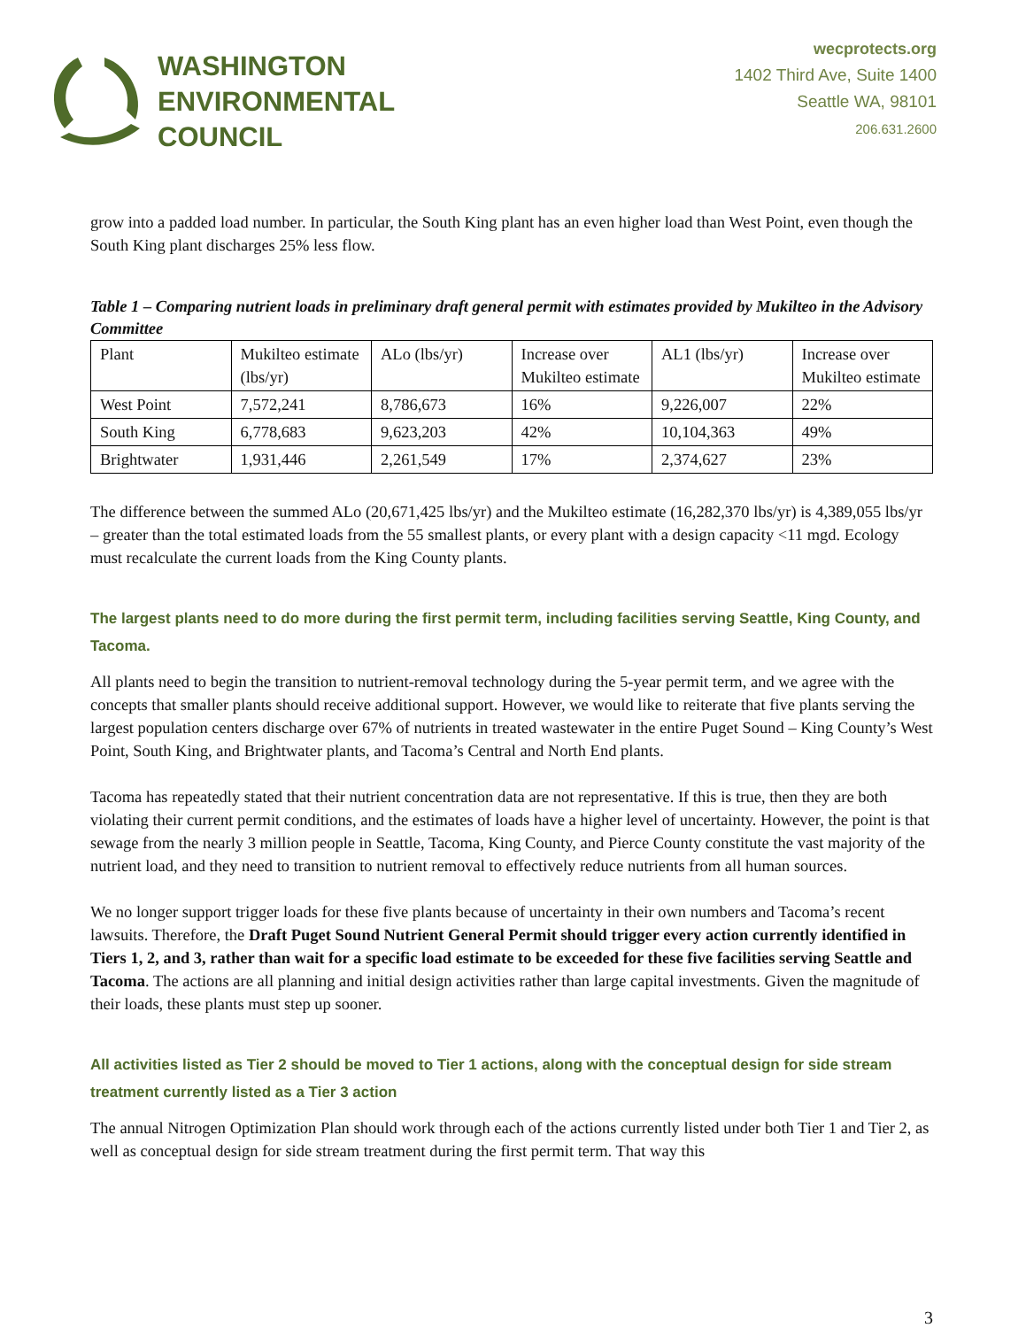WASHINGTON
ENVIRONMENTAL
COUNCIL
wecprotects.org
1402 Third Ave, Suite 1400
Seattle WA, 98101
206.631.2600
grow into a padded load number. In particular, the South King plant has an even higher load than West Point, even though the South King plant discharges 25% less flow.
Table 1 – Comparing nutrient loads in preliminary draft general permit with estimates provided by Mukilteo in the Advisory Committee
| Plant | Mukilteo estimate (lbs/yr) | ALo (lbs/yr) | Increase over Mukilteo estimate | AL1 (lbs/yr) | Increase over Mukilteo estimate |
| West Point | 7,572,241 | 8,786,673 | 16% | 9,226,007 | 22% |
| South King | 6,778,683 | 9,623,203 | 42% | 10,104,363 | 49% |
| Brightwater | 1,931,446 | 2,261,549 | 17% | 2,374,627 | 23% |
The difference between the summed ALo (20,671,425 lbs/yr) and the Mukilteo estimate (16,282,370 lbs/yr) is 4,389,055 lbs/yr – greater than the total estimated loads from the 55 smallest plants, or every plant with a design capacity <11 mgd. Ecology must recalculate the current loads from the King County plants.
The largest plants need to do more during the first permit term, including facilities serving Seattle, King County, and Tacoma.
All plants need to begin the transition to nutrient-removal technology during the 5-year permit term, and we agree with the concepts that smaller plants should receive additional support. However, we would like to reiterate that five plants serving the largest population centers discharge over 67% of nutrients in treated wastewater in the entire Puget Sound – King County’s West Point, South King, and Brightwater plants, and Tacoma’s Central and North End plants.
Tacoma has repeatedly stated that their nutrient concentration data are not representative. If this is true, then they are both violating their current permit conditions, and the estimates of loads have a higher level of uncertainty. However, the point is that sewage from the nearly 3 million people in Seattle, Tacoma, King County, and Pierce County constitute the vast majority of the nutrient load, and they need to transition to nutrient removal to effectively reduce nutrients from all human sources.
We no longer support trigger loads for these five plants because of uncertainty in their own numbers and Tacoma’s recent lawsuits. Therefore, the Draft Puget Sound Nutrient General Permit should trigger every action currently identified in Tiers 1, 2, and 3, rather than wait for a specific load estimate to be exceeded for these five facilities serving Seattle and Tacoma. The actions are all planning and initial design activities rather than large capital investments. Given the magnitude of their loads, these plants must step up sooner.
All activities listed as Tier 2 should be moved to Tier 1 actions, along with the conceptual design for side stream treatment currently listed as a Tier 3 action
The annual Nitrogen Optimization Plan should work through each of the actions currently listed under both Tier 1 and Tier 2, as well as conceptual design for side stream treatment during the first permit term. That way this
3